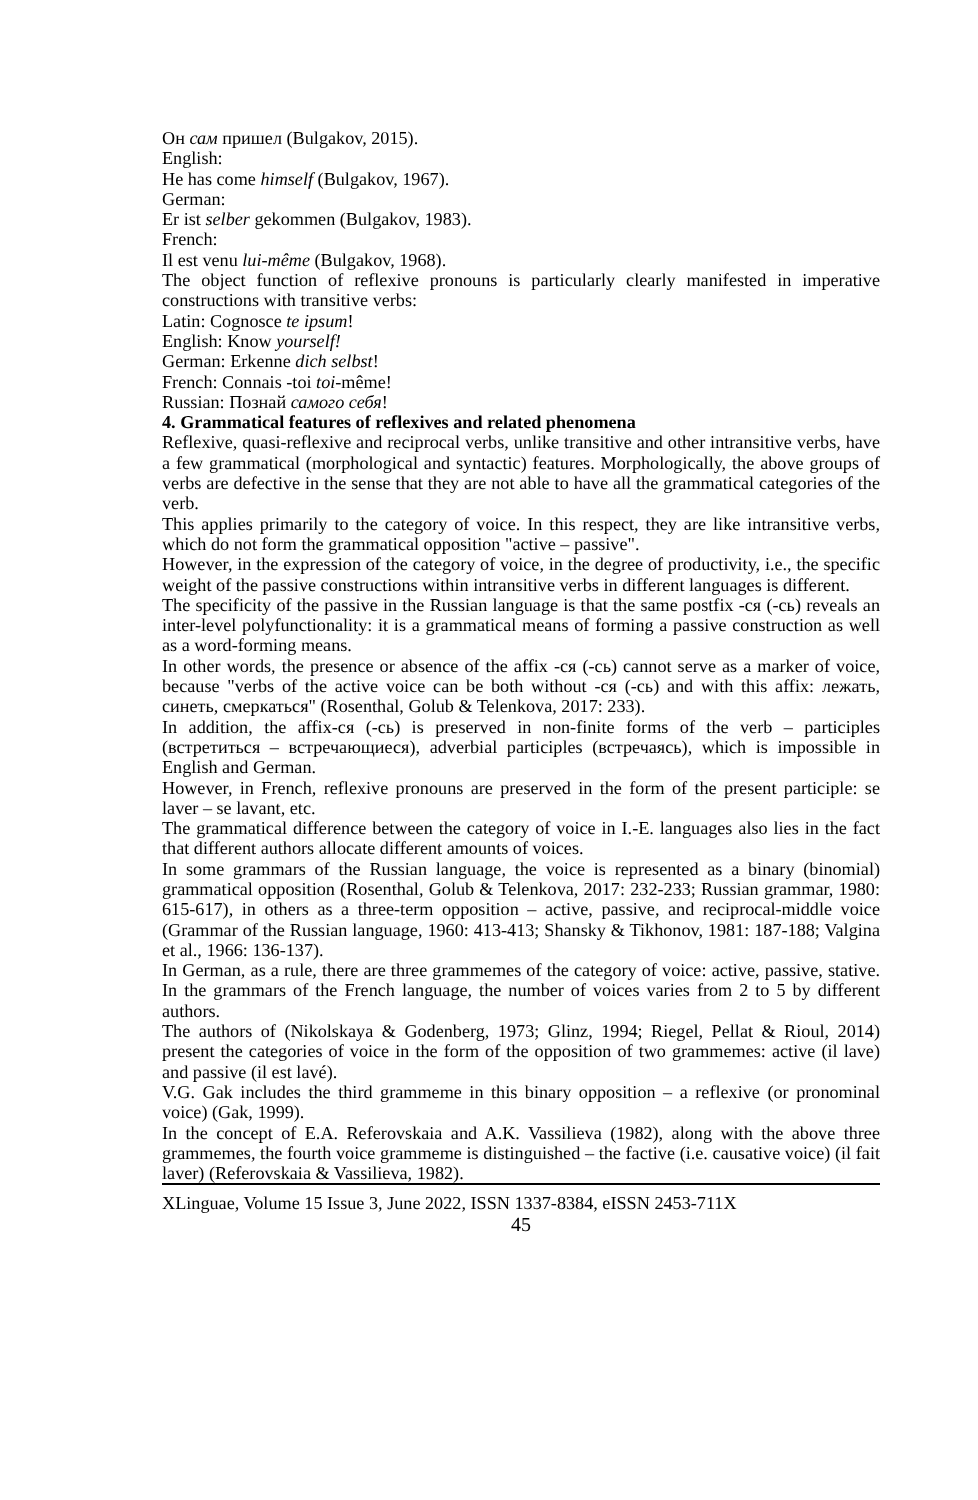Он сам пришел (Bulgakov, 2015).
English:
He has come himself (Bulgakov, 1967).
German:
Er ist selber gekommen (Bulgakov, 1983).
French:
Il est venu lui-même (Bulgakov, 1968).
The object function of reflexive pronouns is particularly clearly manifested in imperative constructions with transitive verbs:
Latin: Cognosce te ipsum!
English: Know yourself!
German: Erkenne dich selbst!
French: Connais -toi toi-même!
Russian: Познай самого себя!
4. Grammatical features of reflexives and related phenomena
Reflexive, quasi-reflexive and reciprocal verbs, unlike transitive and other intransitive verbs, have a few grammatical (morphological and syntactic) features. Morphologically, the above groups of verbs are defective in the sense that they are not able to have all the grammatical categories of the verb.
This applies primarily to the category of voice. In this respect, they are like intransitive verbs, which do not form the grammatical opposition "active – passive".
However, in the expression of the category of voice, in the degree of productivity, i.e., the specific weight of the passive constructions within intransitive verbs in different languages is different.
The specificity of the passive in the Russian language is that the same postfix -ся (-сь) reveals an inter-level polyfunctionality: it is a grammatical means of forming a passive construction as well as a word-forming means.
In other words, the presence or absence of the affix -ся (-сь) cannot serve as a marker of voice, because "verbs of the active voice can be both without -ся (-сь) and with this affix: лежать, синеть, смеркаться" (Rosenthal, Golub & Telenkova, 2017: 233).
In addition, the affix-ся (-сь) is preserved in non-finite forms of the verb – participles (встретиться – встречающиеся), adverbial participles (встречаясь), which is impossible in English and German.
However, in French, reflexive pronouns are preserved in the form of the present participle: se laver – se lavant, etc.
The grammatical difference between the category of voice in I.-E. languages also lies in the fact that different authors allocate different amounts of voices.
In some grammars of the Russian language, the voice is represented as a binary (binomial) grammatical opposition (Rosenthal, Golub & Telenkova, 2017: 232-233; Russian grammar, 1980: 615-617), in others as a three-term opposition – active, passive, and reciprocal-middle voice (Grammar of the Russian language, 1960: 413-413; Shansky & Tikhonov, 1981: 187-188; Valgina et al., 1966: 136-137).
In German, as a rule, there are three grammemes of the category of voice: active, passive, stative. In the grammars of the French language, the number of voices varies from 2 to 5 by different authors.
The authors of (Nikolskaya & Godenberg, 1973; Glinz, 1994; Riegel, Pellat & Rioul, 2014) present the categories of voice in the form of the opposition of two grammemes: active (il lave) and passive (il est lavé).
V.G. Gak includes the third grammeme in this binary opposition – a reflexive (or pronominal voice) (Gak, 1999).
In the concept of E.A. Referovskaia and A.K. Vassilieva (1982), along with the above three grammemes, the fourth voice grammeme is distinguished – the factive (i.e. causative voice) (il fait laver) (Referovskaia & Vassilieva, 1982).
XLinguae, Volume 15 Issue 3, June 2022, ISSN 1337-8384, eISSN 2453-711X
45